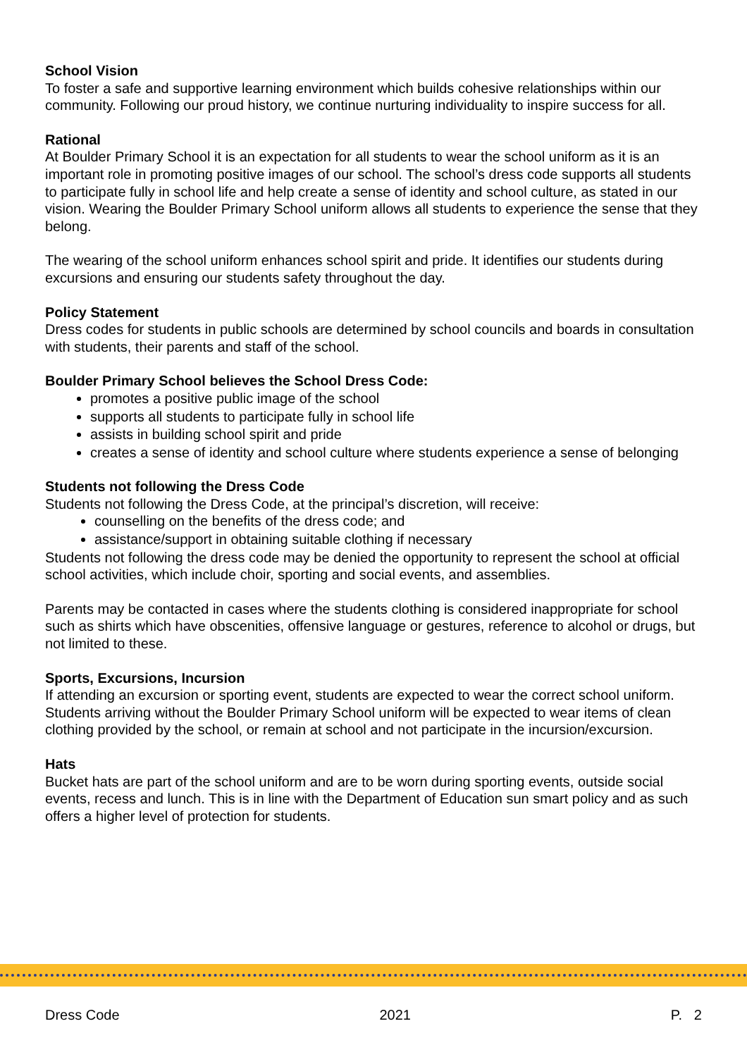School Vision
To foster a safe and supportive learning environment which builds cohesive relationships within our community. Following our proud history, we continue nurturing individuality to inspire success for all.
Rational
At Boulder Primary School it is an expectation for all students to wear the school uniform as it is an important role in promoting positive images of our school. The school’s dress code supports all students to participate fully in school life and help create a sense of identity and school culture, as stated in our vision. Wearing the Boulder Primary School uniform allows all students to experience the sense that they belong.
The wearing of the school uniform enhances school spirit and pride. It identifies our students during excursions and ensuring our students safety throughout the day.
Policy Statement
Dress codes for students in public schools are determined by school councils and boards in consultation with students, their parents and staff of the school.
Boulder Primary School believes the School Dress Code:
promotes a positive public image of the school
supports all students to participate fully in school life
assists in building school spirit and pride
creates a sense of identity and school culture where students experience a sense of belonging
Students not following the Dress Code
Students not following the Dress Code, at the principal’s discretion, will receive:
counselling on the benefits of the dress code; and
assistance/support in obtaining suitable clothing if necessary
Students not following the dress code may be denied the opportunity to represent the school at official school activities, which include choir, sporting and social events, and assemblies.
Parents may be contacted in cases where the students clothing is considered inappropriate for school such as shirts which have obscenities, offensive language or gestures, reference to alcohol or drugs, but not limited to these.
Sports, Excursions, Incursion
If attending an excursion or sporting event, students are expected to wear the correct school uniform. Students arriving without the Boulder Primary School uniform will be expected to wear items of clean clothing provided by the school, or remain at school and not participate in the incursion/excursion.
Hats
Bucket hats are part of the school uniform and are to be worn during sporting events, outside social events, recess and lunch. This is in line with the Department of Education sun smart policy and as such offers a higher level of protection for students.
Dress Code 2021 P. 2